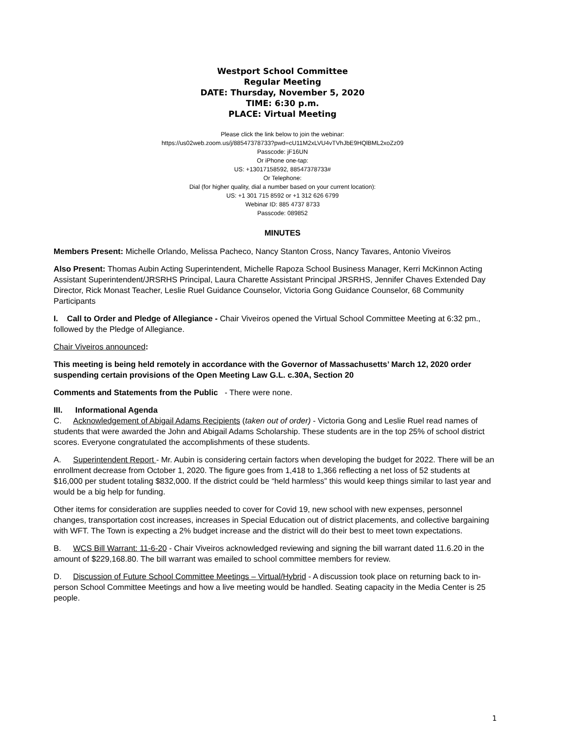Westport School Committee
Regular Meeting
DATE: Thursday, November 5, 2020
TIME: 6:30 p.m.
PLACE: Virtual Meeting
Please click the link below to join the webinar:
https://us02web.zoom.us/j/88547378733?pwd=cU11M2xLVU4vTVhJbE9HQlBML2xoZz09
Passcode: jF16UN
Or iPhone one-tap:
US: +13017158592, 88547378733#
Or Telephone:
Dial (for higher quality, dial a number based on your current location):
US: +1 301 715 8592 or +1 312 626 6799
Webinar ID: 885 4737 8733
Passcode: 089852
MINUTES
Members Present: Michelle Orlando, Melissa Pacheco, Nancy Stanton Cross, Nancy Tavares, Antonio Viveiros
Also Present: Thomas Aubin Acting Superintendent, Michelle Rapoza School Business Manager, Kerri McKinnon Acting Assistant Superintendent/JRSRHS Principal, Laura Charette Assistant Principal JRSRHS, Jennifer Chaves Extended Day Director, Rick Monast Teacher, Leslie Ruel Guidance Counselor, Victoria Gong Guidance Counselor, 68 Community Participants
I. Call to Order and Pledge of Allegiance - Chair Viveiros opened the Virtual School Committee Meeting at 6:32 pm., followed by the Pledge of Allegiance.
Chair Viveiros announced:
This meeting is being held remotely in accordance with the Governor of Massachusetts’ March 12, 2020 order suspending certain provisions of the Open Meeting Law G.L. c.30A, Section 20
Comments and Statements from the Public - There were none.
III. Informational Agenda
C. Acknowledgement of Abigail Adams Recipients (taken out of order) - Victoria Gong and Leslie Ruel read names of students that were awarded the John and Abigail Adams Scholarship. These students are in the top 25% of school district scores. Everyone congratulated the accomplishments of these students.
A. Superintendent Report - Mr. Aubin is considering certain factors when developing the budget for 2022. There will be an enrollment decrease from October 1, 2020. The figure goes from 1,418 to 1,366 reflecting a net loss of 52 students at $16,000 per student totaling $832,000. If the district could be “held harmless” this would keep things similar to last year and would be a big help for funding.
Other items for consideration are supplies needed to cover for Covid 19, new school with new expenses, personnel changes, transportation cost increases, increases in Special Education out of district placements, and collective bargaining with WFT. The Town is expecting a 2% budget increase and the district will do their best to meet town expectations.
B. WCS Bill Warrant: 11-6-20 - Chair Viveiros acknowledged reviewing and signing the bill warrant dated 11.6.20 in the amount of $229,168.80. The bill warrant was emailed to school committee members for review.
D. Discussion of Future School Committee Meetings – Virtual/Hybrid - A discussion took place on returning back to in-person School Committee Meetings and how a live meeting would be handled. Seating capacity in the Media Center is 25 people.
1